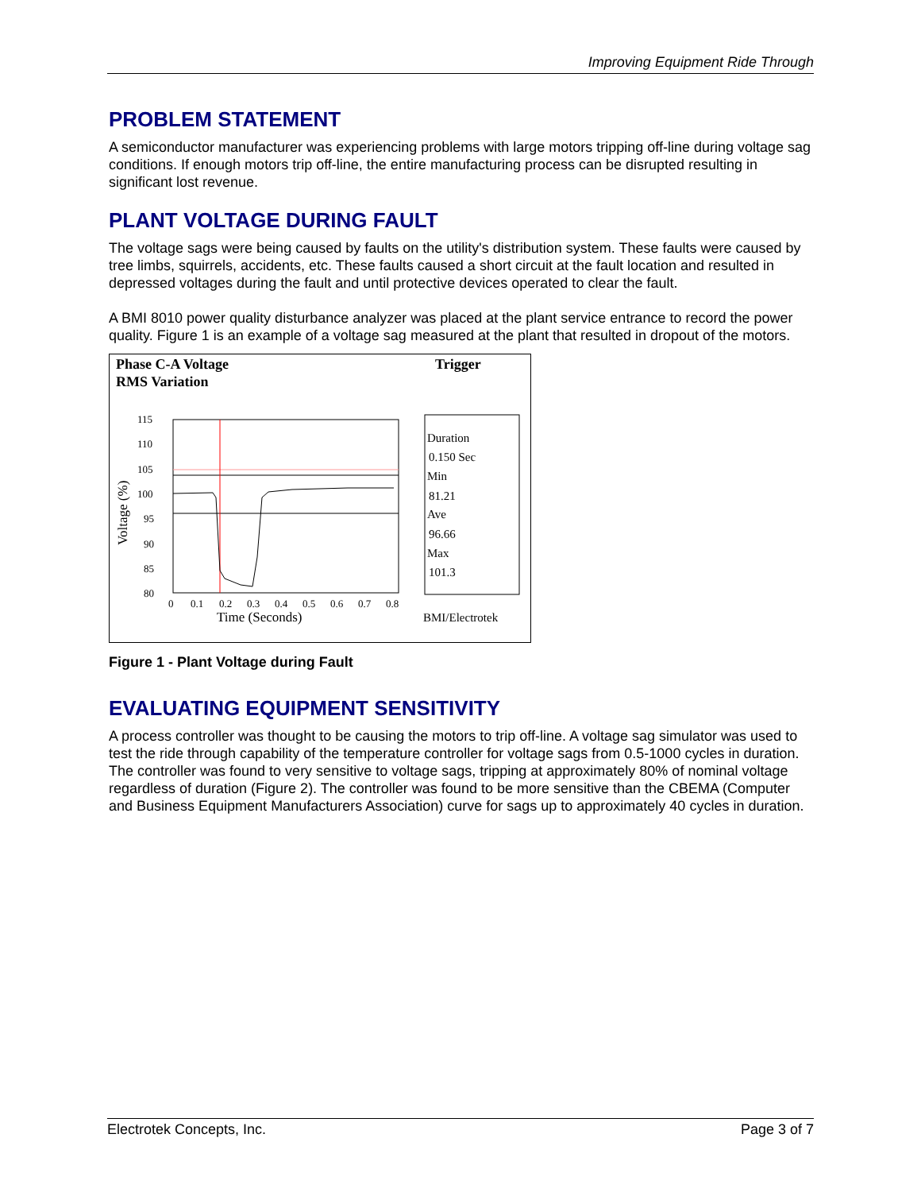Improving Equipment Ride Through
PROBLEM STATEMENT
A semiconductor manufacturer was experiencing problems with large motors tripping off-line during voltage sag conditions. If enough motors trip off-line, the entire manufacturing process can be disrupted resulting in significant lost revenue.
PLANT VOLTAGE DURING FAULT
The voltage sags were being caused by faults on the utility's distribution system. These faults were caused by tree limbs, squirrels, accidents, etc. These faults caused a short circuit at the fault location and resulted in depressed voltages during the fault and until protective devices operated to clear the fault.
A BMI 8010 power quality disturbance analyzer was placed at the plant service entrance to record the power quality. Figure 1 is an example of a voltage sag measured at the plant that resulted in dropout of the motors.
Phase C-A Voltage
RMS Variation
Trigger
115
110
105
100
95
90
85
80
0
0.1
0.2
0.3
0.4
0.5
0.6
0.7
0.8
Time (Seconds)
Voltage (%)
Duration
0.150 Sec
Min
81.21
Ave
96.66
Max
101.3
BMI/Electrotek
Figure 1 - Plant Voltage during Fault
EVALUATING EQUIPMENT SENSITIVITY
A process controller was thought to be causing the motors to trip off-line. A voltage sag simulator was used to test the ride through capability of the temperature controller for voltage sags from 0.5-1000 cycles in duration. The controller was found to very sensitive to voltage sags, tripping at approximately 80% of nominal voltage regardless of duration (Figure 2). The controller was found to be more sensitive than the CBEMA (Computer and Business Equipment Manufacturers Association) curve for sags up to approximately 40 cycles in duration.
Electrotek Concepts, Inc. Page 3 of 7